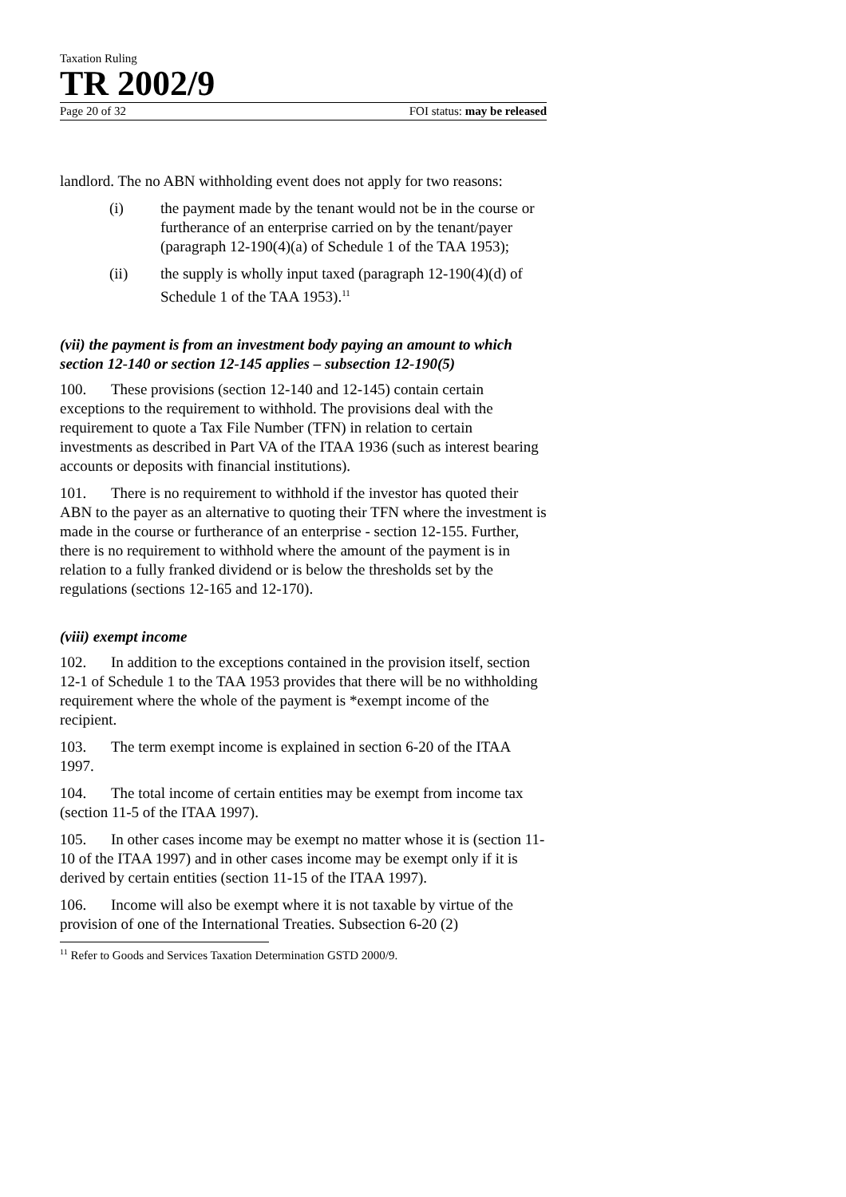Taxation Ruling
TR 2002/9
Page 20 of 32 FOI status: may be released
landlord. The no ABN withholding event does not apply for two reasons:
(i) the payment made by the tenant would not be in the course or furtherance of an enterprise carried on by the tenant/payer (paragraph 12-190(4)(a) of Schedule 1 of the TAA 1953);
(ii) the supply is wholly input taxed (paragraph 12-190(4)(d) of Schedule 1 of the TAA 1953).<sup>11</sup>
(vii) the payment is from an investment body paying an amount to which section 12-140 or section 12-145 applies – subsection 12-190(5)
100. These provisions (section 12-140 and 12-145) contain certain exceptions to the requirement to withhold. The provisions deal with the requirement to quote a Tax File Number (TFN) in relation to certain investments as described in Part VA of the ITAA 1936 (such as interest bearing accounts or deposits with financial institutions).
101. There is no requirement to withhold if the investor has quoted their ABN to the payer as an alternative to quoting their TFN where the investment is made in the course or furtherance of an enterprise - section 12-155. Further, there is no requirement to withhold where the amount of the payment is in relation to a fully franked dividend or is below the thresholds set by the regulations (sections 12-165 and 12-170).
(viii) exempt income
102. In addition to the exceptions contained in the provision itself, section 12-1 of Schedule 1 to the TAA 1953 provides that there will be no withholding requirement where the whole of the payment is *exempt income of the recipient.
103. The term exempt income is explained in section 6-20 of the ITAA 1997.
104. The total income of certain entities may be exempt from income tax (section 11-5 of the ITAA 1997).
105. In other cases income may be exempt no matter whose it is (section 11-10 of the ITAA 1997) and in other cases income may be exempt only if it is derived by certain entities (section 11-15 of the ITAA 1997).
106. Income will also be exempt where it is not taxable by virtue of the provision of one of the International Treaties. Subsection 6-20 (2)
<sup>11</sup> Refer to Goods and Services Taxation Determination GSTD 2000/9.